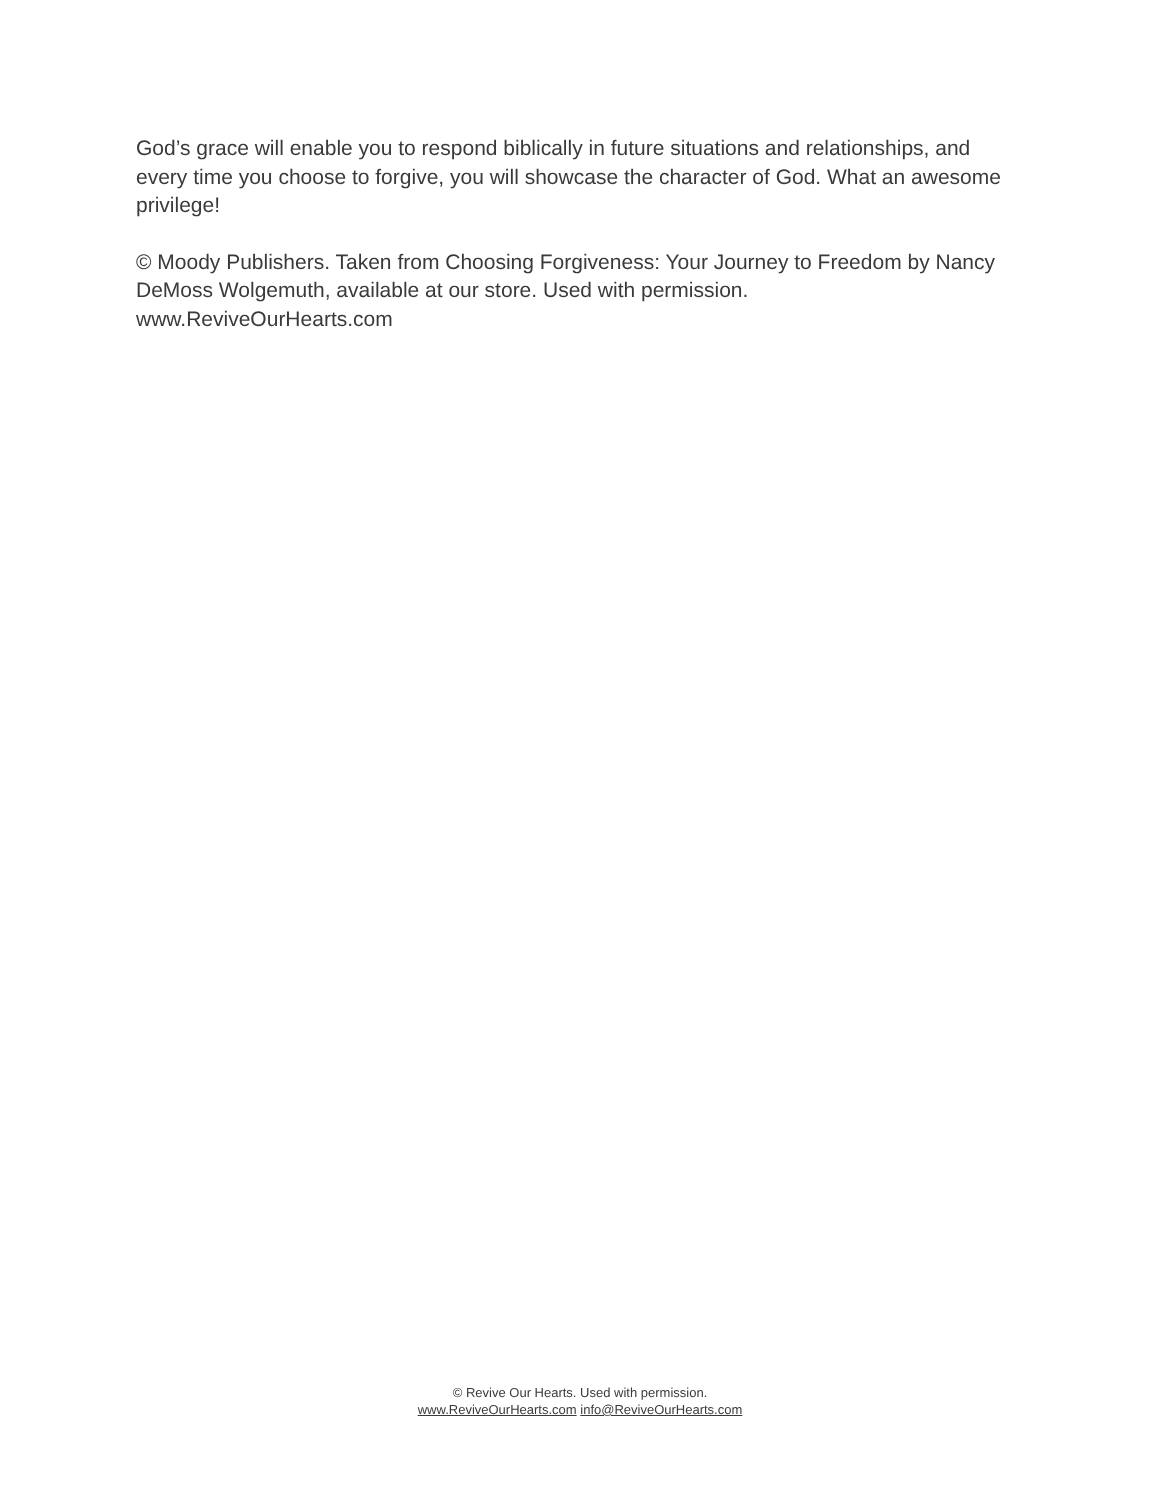God’s grace will enable you to respond biblically in future situations and relationships, and every time you choose to forgive, you will showcase the character of God. What an awesome privilege!
© Moody Publishers. Taken from Choosing Forgiveness: Your Journey to Freedom by Nancy DeMoss Wolgemuth, available at our store. Used with permission.
www.ReviveOurHearts.com
© Revive Our Hearts. Used with permission.
www.ReviveOurHearts.com info@ReviveOurHearts.com